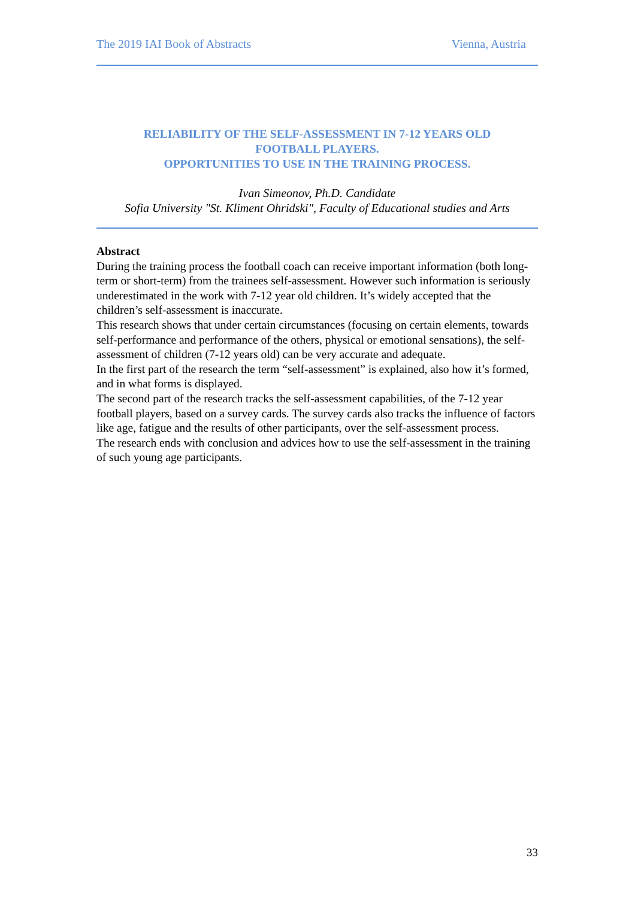The 2019 IAI Book of Abstracts Vienna, Austria
RELIABILITY OF THE SELF-ASSESSMENT IN 7-12 YEARS OLD
FOOTBALL PLAYERS.
OPPORTUNITIES TO USE IN THE TRAINING PROCESS.
Ivan Simeonov, Ph.D. Candidate
Sofia University "St. Kliment Ohridski", Faculty of Educational studies and Arts
Abstract
During the training process the football coach can receive important information (both long-term or short-term) from the trainees self-assessment. However such information is seriously underestimated in the work with 7-12 year old children. It’s widely accepted that the children’s self-assessment is inaccurate.
This research shows that under certain circumstances (focusing on certain elements, towards self-performance and performance of the others, physical or emotional sensations), the self-assessment of children (7-12 years old) can be very accurate and adequate.
In the first part of the research the term “self-assessment” is explained, also how it’s formed, and in what forms is displayed.
The second part of the research tracks the self-assessment capabilities, of the 7-12 year football players, based on a survey cards. The survey cards also tracks the influence of factors like age, fatigue and the results of other participants, over the self-assessment process.
The research ends with conclusion and advices how to use the self-assessment in the training of such young age participants.
33